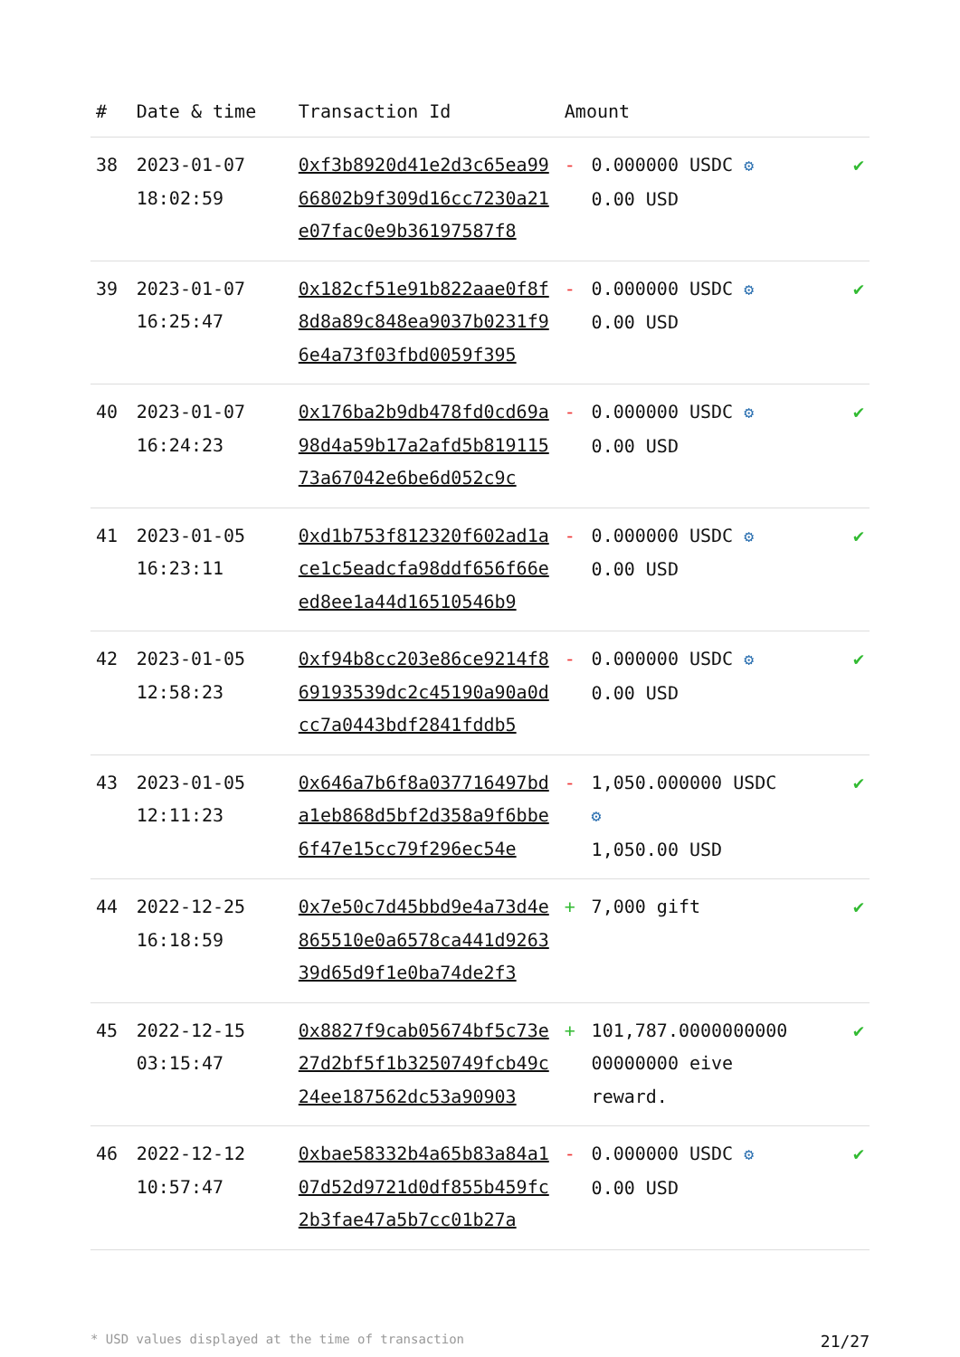| # | Date & time | Transaction Id | Amount | | |
| --- | --- | --- | --- | --- | --- |
| 38 | 2023-01-07 18:02:59 | 0xf3b8920d41e2d3c65ea9966802b9f309d16cc7230a21e07fac0e9b36197587f8 | - | 0.000000 USDC ⚙ 0.00 USD | ✔ |
| 39 | 2023-01-07 16:25:47 | 0x182cf51e91b822aae0f8f8d8a89c848ea9037b0231f96e4a73f03fbd0059f395 | - | 0.000000 USDC ⚙ 0.00 USD | ✔ |
| 40 | 2023-01-07 16:24:23 | 0x176ba2b9db478fd0cd69a98d4a59b17a2afd5b81911573a67042e6be6d052c9c | - | 0.000000 USDC ⚙ 0.00 USD | ✔ |
| 41 | 2023-01-05 16:23:11 | 0xd1b753f812320f602ad1ace1c5eadcfa98ddf656f66eed8ee1a44d16510546b9 | - | 0.000000 USDC ⚙ 0.00 USD | ✔ |
| 42 | 2023-01-05 12:58:23 | 0xf94b8cc203e86ce9214f869193539dc2c45190a90a0dcc7a0443bdf2841fddb5 | - | 0.000000 USDC ⚙ 0.00 USD | ✔ |
| 43 | 2023-01-05 12:11:23 | 0x646a7b6f8a037716497bda1eb868d5bf2d358a9f6bbe6f47e15cc79f296ec54e | - | 1,050.000000 USDC ⚙ 1,050.00 USD | ✔ |
| 44 | 2022-12-25 16:18:59 | 0x7e50c7d45bbd9e4a73d4e865510e0a6578ca441d926339d65d9f1e0ba74de2f3 | + | 7,000 gift | ✔ |
| 45 | 2022-12-15 03:15:47 | 0x8827f9cab05674bf5c73e27d2bf5f1b3250749fcb49c24ee187562dc53a90903 | + | 101,787.0000000000 00000000 eive reward. | ✔ |
| 46 | 2022-12-12 10:57:47 | 0xbae58332b4a65b83a84a107d52d9721d0df855b459fc2b3fae47a5b7cc01b27a | - | 0.000000 USDC ⚙ 0.00 USD | ✔ |
* USD values displayed at the time of transaction 21/27